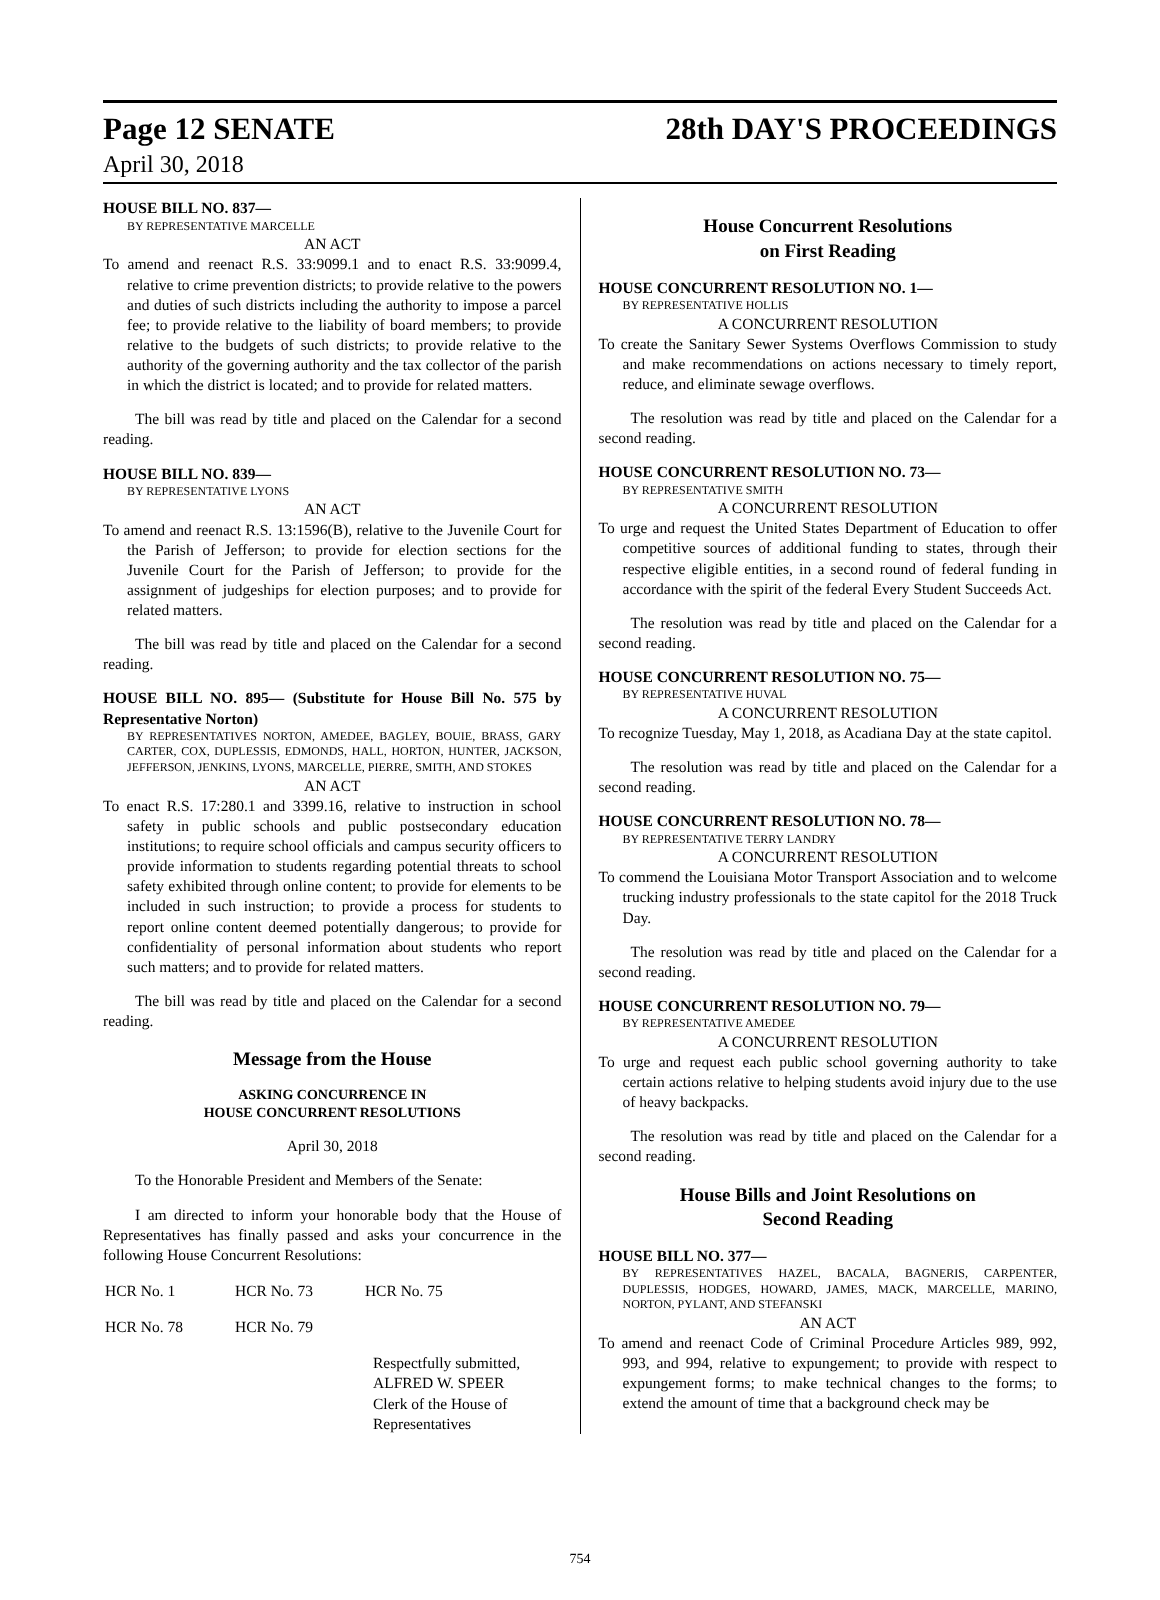Page 12 SENATE 28th DAY'S PROCEEDINGS
April 30, 2018
HOUSE BILL NO. 837—
BY REPRESENTATIVE MARCELLE
AN ACT
To amend and reenact R.S. 33:9099.1 and to enact R.S. 33:9099.4, relative to crime prevention districts; to provide relative to the powers and duties of such districts including the authority to impose a parcel fee; to provide relative to the liability of board members; to provide relative to the budgets of such districts; to provide relative to the authority of the governing authority and the tax collector of the parish in which the district is located; and to provide for related matters.
The bill was read by title and placed on the Calendar for a second reading.
HOUSE BILL NO. 839—
BY REPRESENTATIVE LYONS
AN ACT
To amend and reenact R.S. 13:1596(B), relative to the Juvenile Court for the Parish of Jefferson; to provide for election sections for the Juvenile Court for the Parish of Jefferson; to provide for the assignment of judgeships for election purposes; and to provide for related matters.
The bill was read by title and placed on the Calendar for a second reading.
HOUSE BILL NO. 895— (Substitute for House Bill No. 575 by Representative Norton)
BY REPRESENTATIVES NORTON, AMEDEE, BAGLEY, BOUIE, BRASS, GARY CARTER, COX, DUPLESSIS, EDMONDS, HALL, HORTON, HUNTER, JACKSON, JEFFERSON, JENKINS, LYONS, MARCELLE, PIERRE, SMITH, AND STOKES
AN ACT
To enact R.S. 17:280.1 and 3399.16, relative to instruction in school safety in public schools and public postsecondary education institutions; to require school officials and campus security officers to provide information to students regarding potential threats to school safety exhibited through online content; to provide for elements to be included in such instruction; to provide a process for students to report online content deemed potentially dangerous; to provide for confidentiality of personal information about students who report such matters; and to provide for related matters.
The bill was read by title and placed on the Calendar for a second reading.
Message from the House
ASKING CONCURRENCE IN
HOUSE CONCURRENT RESOLUTIONS
April 30, 2018
To the Honorable President and Members of the Senate:
I am directed to inform your honorable body that the House of Representatives has finally passed and asks your concurrence in the following House Concurrent Resolutions:
| HCR No. 1 | HCR No. 73 | HCR No. 75 |
| HCR No. 78 | HCR No. 79 | |
Respectfully submitted,
ALFRED W. SPEER
Clerk of the House of Representatives
House Concurrent Resolutions
on First Reading
HOUSE CONCURRENT RESOLUTION NO. 1—
BY REPRESENTATIVE HOLLIS
A CONCURRENT RESOLUTION
To create the Sanitary Sewer Systems Overflows Commission to study and make recommendations on actions necessary to timely report, reduce, and eliminate sewage overflows.
The resolution was read by title and placed on the Calendar for a second reading.
HOUSE CONCURRENT RESOLUTION NO. 73—
BY REPRESENTATIVE SMITH
A CONCURRENT RESOLUTION
To urge and request the United States Department of Education to offer competitive sources of additional funding to states, through their respective eligible entities, in a second round of federal funding in accordance with the spirit of the federal Every Student Succeeds Act.
The resolution was read by title and placed on the Calendar for a second reading.
HOUSE CONCURRENT RESOLUTION NO. 75—
BY REPRESENTATIVE HUVAL
A CONCURRENT RESOLUTION
To recognize Tuesday, May 1, 2018, as Acadiana Day at the state capitol.
The resolution was read by title and placed on the Calendar for a second reading.
HOUSE CONCURRENT RESOLUTION NO. 78—
BY REPRESENTATIVE TERRY LANDRY
A CONCURRENT RESOLUTION
To commend the Louisiana Motor Transport Association and to welcome trucking industry professionals to the state capitol for the 2018 Truck Day.
The resolution was read by title and placed on the Calendar for a second reading.
HOUSE CONCURRENT RESOLUTION NO. 79—
BY REPRESENTATIVE AMEDEE
A CONCURRENT RESOLUTION
To urge and request each public school governing authority to take certain actions relative to helping students avoid injury due to the use of heavy backpacks.
The resolution was read by title and placed on the Calendar for a second reading.
House Bills and Joint Resolutions on
Second Reading
HOUSE BILL NO. 377—
BY REPRESENTATIVES HAZEL, BACALA, BAGNERIS, CARPENTER, DUPLESSIS, HODGES, HOWARD, JAMES, MACK, MARCELLE, MARINO, NORTON, PYLANT, AND STEFANSKI
AN ACT
To amend and reenact Code of Criminal Procedure Articles 989, 992, 993, and 994, relative to expungement; to provide with respect to expungement forms; to make technical changes to the forms; to extend the amount of time that a background check may be
754